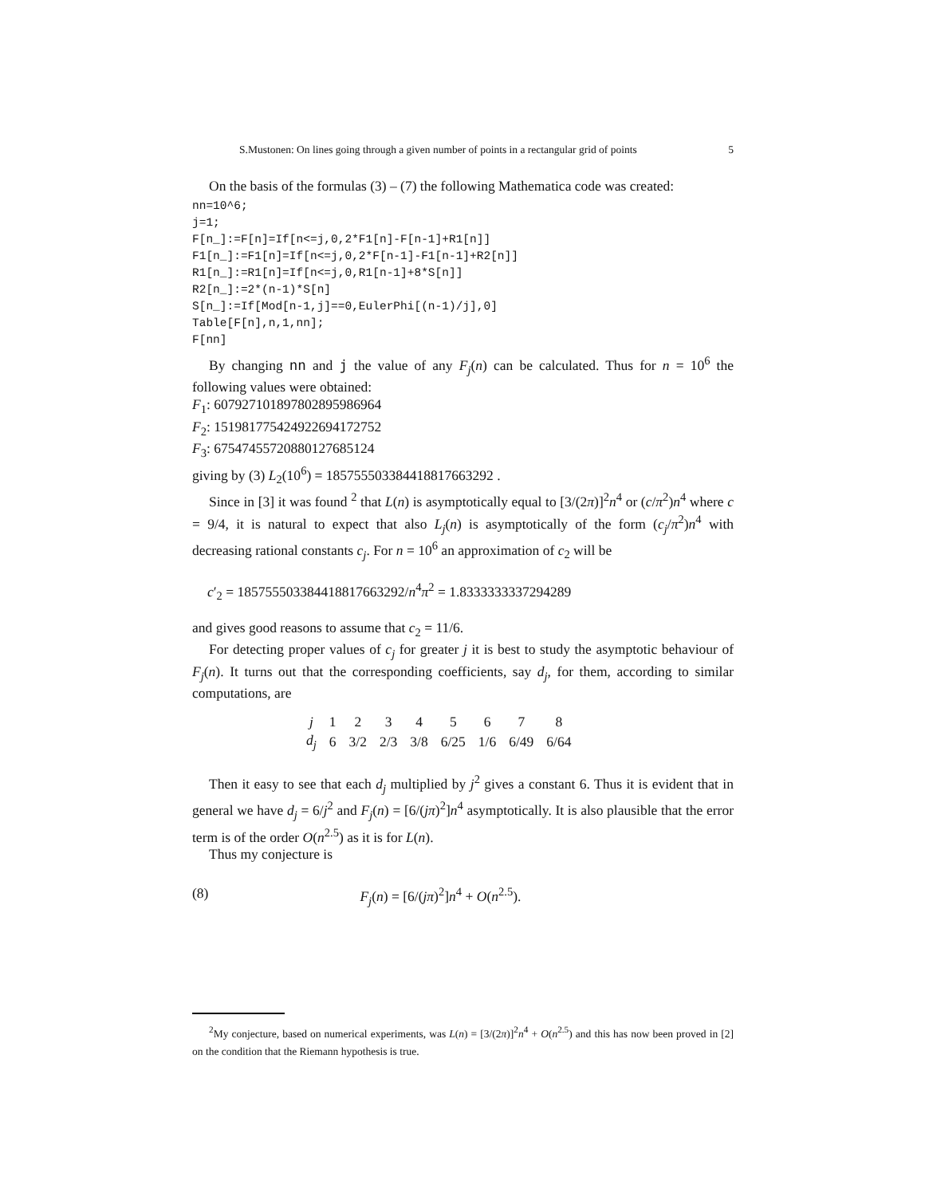S.Mustonen: On lines going through a given number of points in a rectangular grid of points 5
On the basis of the formulas (3) – (7) the following Mathematica code was created:
nn=10^6;
j=1;
F[n_]:=F[n]=If[n<=j,0,2*F1[n]-F[n-1]+R1[n]]
F1[n_]:=F1[n]=If[n<=j,0,2*F[n-1]-F1[n-1]+R2[n]]
R1[n_]:=R1[n]=If[n<=j,0,R1[n-1]+8*S[n]]
R2[n_]:=2*(n-1)*S[n]
S[n_]:=If[Mod[n-1,j]==0,EulerPhi[(n-1)/j],0]
Table[F[n],n,1,nn];
F[nn]
By changing nn and j the value of any F<sub>j</sub>(n) can be calculated. Thus for n = 10<sup>6</sup> the following values were obtained:
F<sub>1</sub>: 607927101897802895986964
F<sub>2</sub>: 151981775424922694172752
F<sub>3</sub>: 67547455720880127685124
giving by (3) L<sub>2</sub>(10<sup>6</sup>) = 185755503384418817663292 .
Since in [3] it was found <sup>2</sup> that L(n) is asymptotically equal to [3/(2π)]<sup>2</sup>n<sup>4</sup> or (c/π<sup>2</sup>)n<sup>4</sup> where c = 9/4, it is natural to expect that also L<sub>j</sub>(n) is asymptotically of the form (c<sub>j</sub>/π<sup>2</sup>)n<sup>4</sup> with decreasing rational constants c<sub>j</sub>. For n = 10<sup>6</sup> an approximation of c<sub>2</sub> will be
c′<sub>2</sub> = 185755503384418817663292/n<sup>4</sup>π<sup>2</sup> = 1.8333333337294289
and gives good reasons to assume that c<sub>2</sub> = 11/6.
For detecting proper values of c<sub>j</sub> for greater j it is best to study the asymptotic behaviour of F<sub>j</sub>(n). It turns out that the corresponding coefficients, say d<sub>j</sub>, for them, according to similar computations, are
| j | 1 | 2 | 3 | 4 | 5 | 6 | 7 | 8 |
| d<sub>j</sub> | 6 | 3/2 | 2/3 | 3/8 | 6/25 | 1/6 | 6/49 | 6/64 |
Then it easy to see that each d<sub>j</sub> multiplied by j<sup>2</sup> gives a constant 6. Thus it is evident that in general we have d<sub>j</sub> = 6/j<sup>2</sup> and F<sub>j</sub>(n) = [6/(jπ)<sup>2</sup>]n<sup>4</sup> asymptotically. It is also plausible that the error term is of the order O(n<sup>2.5</sup>) as it is for L(n).
Thus my conjecture is
(8) F<sub>j</sub>(n) = [6/(jπ)<sup>2</sup>]n<sup>4</sup> + O(n<sup>2.5</sup>).
<sup>2</sup> My conjecture, based on numerical experiments, was L(n) = [3/(2π)]<sup>2</sup>n<sup>4</sup> + O(n<sup>2.5</sup>) and this has now been proved in [2] on the condition that the Riemann hypothesis is true.